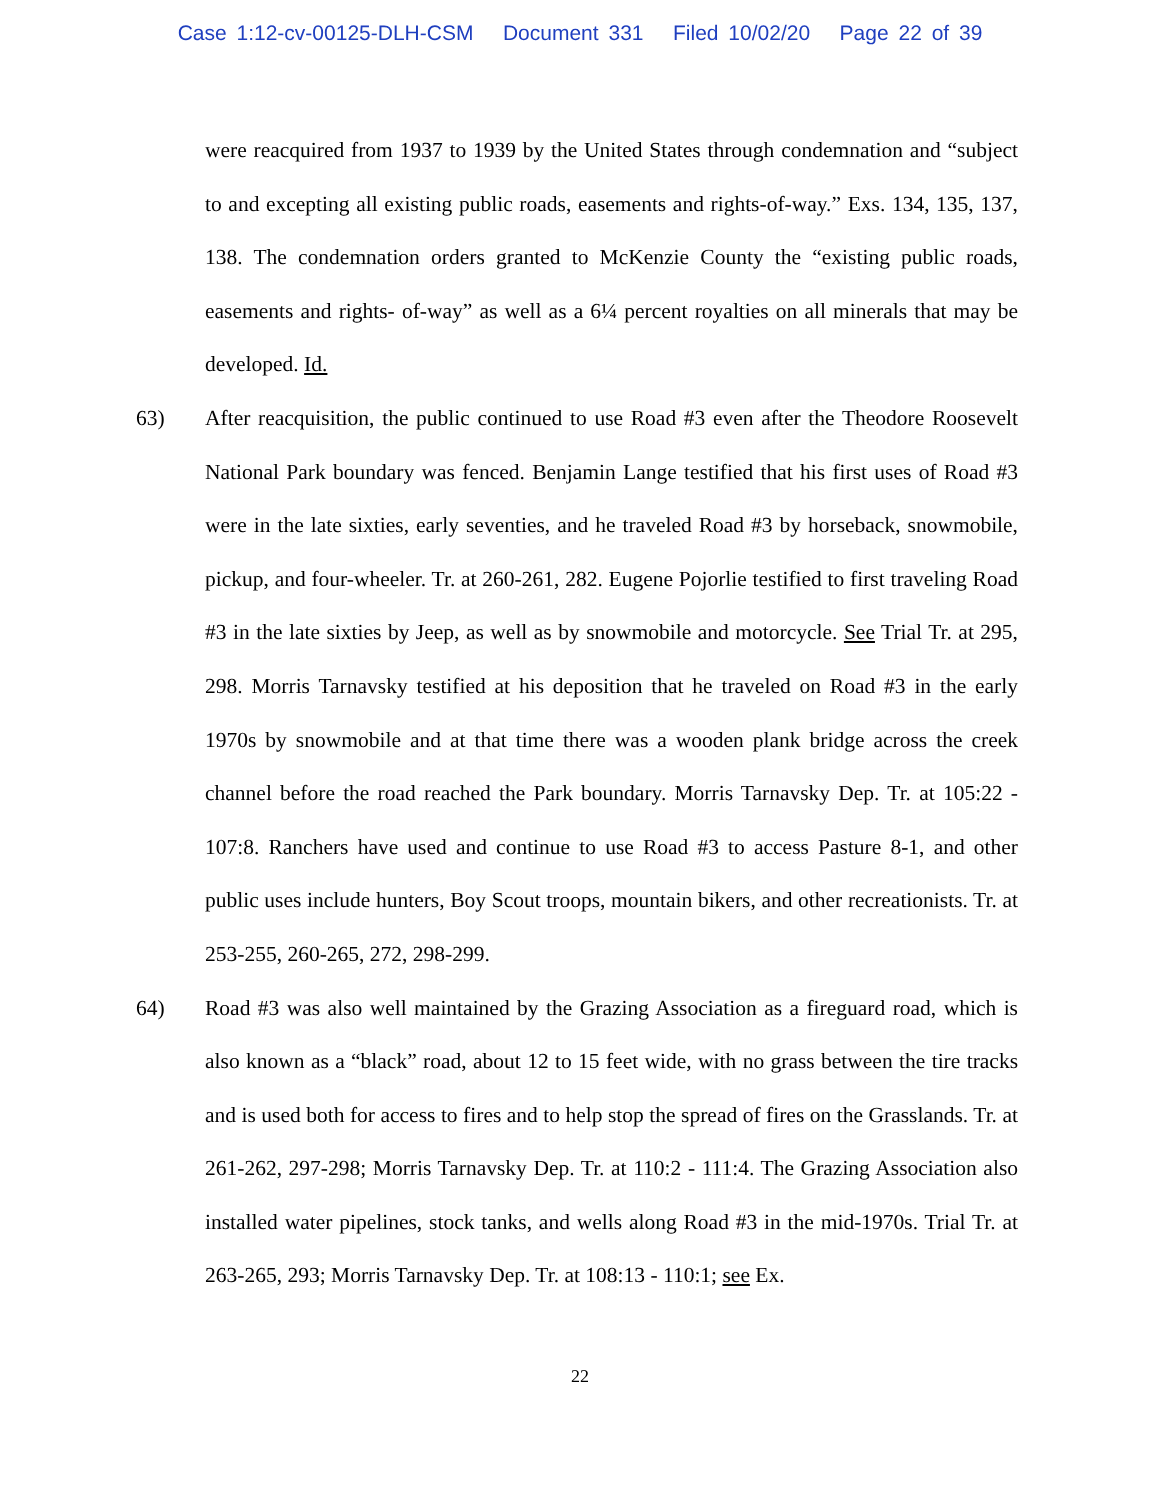Case 1:12-cv-00125-DLH-CSM Document 331 Filed 10/02/20 Page 22 of 39
were reacquired from 1937 to 1939 by the United States through condemnation and “subject to and excepting all existing public roads, easements and rights-of-way.” Exs. 134, 135, 137, 138. The condemnation orders granted to McKenzie County the “existing public roads, easements and rights- of-way” as well as a 6¼ percent royalties on all minerals that may be developed. Id.
63) After reacquisition, the public continued to use Road #3 even after the Theodore Roosevelt National Park boundary was fenced. Benjamin Lange testified that his first uses of Road #3 were in the late sixties, early seventies, and he traveled Road #3 by horseback, snowmobile, pickup, and four-wheeler. Tr. at 260-261, 282. Eugene Pojorlie testified to first traveling Road #3 in the late sixties by Jeep, as well as by snowmobile and motorcycle. See Trial Tr. at 295, 298. Morris Tarnavsky testified at his deposition that he traveled on Road #3 in the early 1970s by snowmobile and at that time there was a wooden plank bridge across the creek channel before the road reached the Park boundary. Morris Tarnavsky Dep. Tr. at 105:22 - 107:8. Ranchers have used and continue to use Road #3 to access Pasture 8-1, and other public uses include hunters, Boy Scout troops, mountain bikers, and other recreationists. Tr. at 253-255, 260-265, 272, 298-299.
64) Road #3 was also well maintained by the Grazing Association as a fireguard road, which is also known as a “black” road, about 12 to 15 feet wide, with no grass between the tire tracks and is used both for access to fires and to help stop the spread of fires on the Grasslands. Tr. at 261-262, 297-298; Morris Tarnavsky Dep. Tr. at 110:2 - 111:4. The Grazing Association also installed water pipelines, stock tanks, and wells along Road #3 in the mid-1970s. Trial Tr. at 263-265, 293; Morris Tarnavsky Dep. Tr. at 108:13 - 110:1; see Ex.
22